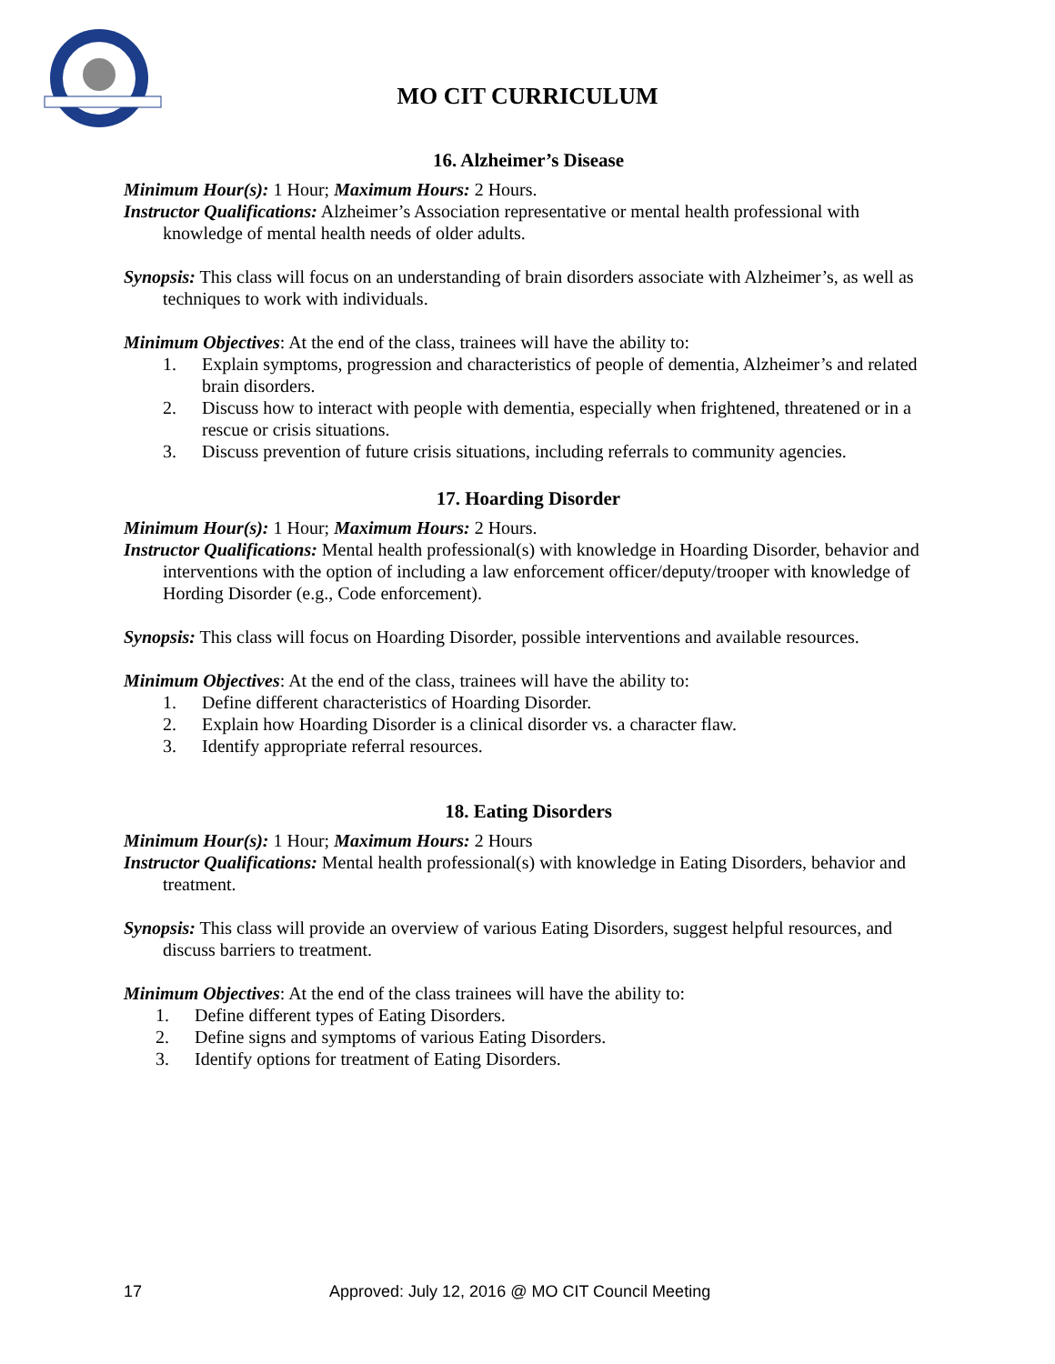MO CIT CURRICULUM
16. Alzheimer’s Disease
Minimum Hour(s): 1 Hour; Maximum Hours: 2 Hours.
Instructor Qualifications: Alzheimer’s Association representative or mental health professional with knowledge of mental health needs of older adults.
Synopsis: This class will focus on an understanding of brain disorders associate with Alzheimer’s, as well as techniques to work with individuals.
Minimum Objectives: At the end of the class, trainees will have the ability to:
1. Explain symptoms, progression and characteristics of people of dementia, Alzheimer’s and related brain disorders.
2. Discuss how to interact with people with dementia, especially when frightened, threatened or in a rescue or crisis situations.
3. Discuss prevention of future crisis situations, including referrals to community agencies.
17. Hoarding Disorder
Minimum Hour(s): 1 Hour; Maximum Hours: 2 Hours.
Instructor Qualifications: Mental health professional(s) with knowledge in Hoarding Disorder, behavior and interventions with the option of including a law enforcement officer/deputy/trooper with knowledge of Hording Disorder (e.g., Code enforcement).
Synopsis: This class will focus on Hoarding Disorder, possible interventions and available resources.
Minimum Objectives: At the end of the class, trainees will have the ability to:
1. Define different characteristics of Hoarding Disorder.
2. Explain how Hoarding Disorder is a clinical disorder vs. a character flaw.
3. Identify appropriate referral resources.
18. Eating Disorders
Minimum Hour(s): 1 Hour; Maximum Hours: 2 Hours
Instructor Qualifications: Mental health professional(s) with knowledge in Eating Disorders, behavior and treatment.
Synopsis: This class will provide an overview of various Eating Disorders, suggest helpful resources, and discuss barriers to treatment.
Minimum Objectives: At the end of the class trainees will have the ability to:
1. Define different types of Eating Disorders.
2. Define signs and symptoms of various Eating Disorders.
3. Identify options for treatment of Eating Disorders.
17 Approved: July 12, 2016 @ MO CIT Council Meeting